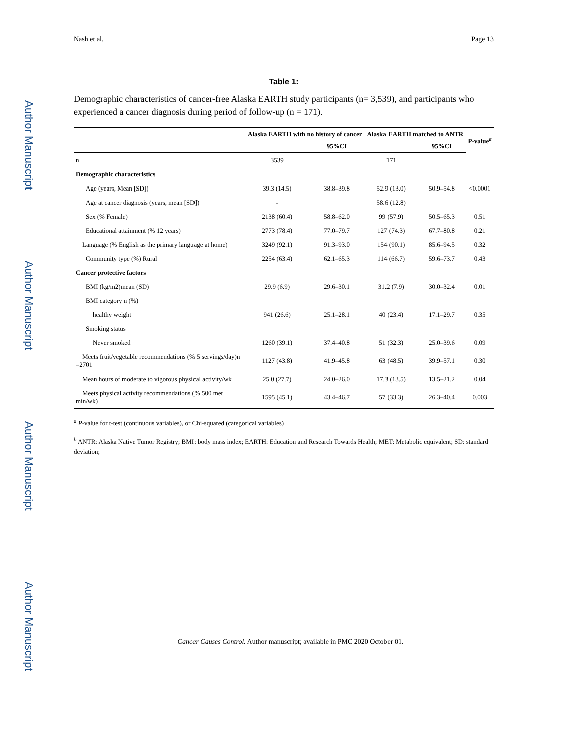Author Manuscript
Author Manuscript
Author Manuscript
Author Manuscript
Nash et al. Page 13
Table 1:
Demographic characteristics of cancer-free Alaska EARTH study participants (n= 3,539), and participants who experienced a cancer diagnosis during period of follow-up (n = 171).
| | Alaska EARTH with no history of cancer | | Alaska EARTH matched to ANTR | | P-value<sup>a</sup> |
| --- | --- | --- | --- | --- | --- |
| | | 95%CI | | 95%CI | |
| n | 3539 | | 171 | | |
| Demographic characteristics | | | | | |
| Age (years, Mean [SD]) | 39.3 (14.5) | 38.8–39.8 | 52.9 (13.0) | 50.9–54.8 | <0.0001 |
| Age at cancer diagnosis (years, mean [SD]) | - | | 58.6 (12.8) | | |
| Sex (% Female) | 2138 (60.4) | 58.8–62.0 | 99 (57.9) | 50.5–65.3 | 0.51 |
| Educational attainment (% 12 years) | 2773 (78.4) | 77.0–79.7 | 127 (74.3) | 67.7–80.8 | 0.21 |
| Language (% English as the primary language at home) | 3249 (92.1) | 91.3–93.0 | 154 (90.1) | 85.6–94.5 | 0.32 |
| Community type (%) Rural | 2254 (63.4) | 62.1–65.3 | 114 (66.7) | 59.6–73.7 | 0.43 |
| Cancer protective factors | | | | | |
| BMI (kg/m2)mean (SD) | 29.9 (6.9) | 29.6–30.1 | 31.2 (7.9) | 30.0–32.4 | 0.01 |
| BMI category n (%) | | | | | |
| healthy weight | 941 (26.6) | 25.1–28.1 | 40 (23.4) | 17.1–29.7 | 0.35 |
| Smoking status | | | | | |
| Never smoked | 1260 (39.1) | 37.4–40.8 | 51 (32.3) | 25.0–39.6 | 0.09 |
| Meets fruit/vegetable recommendations (% 5 servings/day)n =2701 | 1127 (43.8) | 41.9–45.8 | 63 (48.5) | 39.9–57.1 | 0.30 |
| Mean hours of moderate to vigorous physical activity/wk | 25.0 (27.7) | 24.0–26.0 | 17.3 (13.5) | 13.5–21.2 | 0.04 |
| Meets physical activity recommendations (% 500 met min/wk) | 1595 (45.1) | 43.4–46.7 | 57 (33.3) | 26.3–40.4 | 0.003 |
<sup>a</sup> P-value for t-test (continuous variables), or Chi-squared (categorical variables)
<sup>b</sup> ANTR: Alaska Native Tumor Registry; BMI: body mass index; EARTH: Education and Research Towards Health; MET: Metabolic equivalent; SD: standard deviation;
Cancer Causes Control. Author manuscript; available in PMC 2020 October 01.